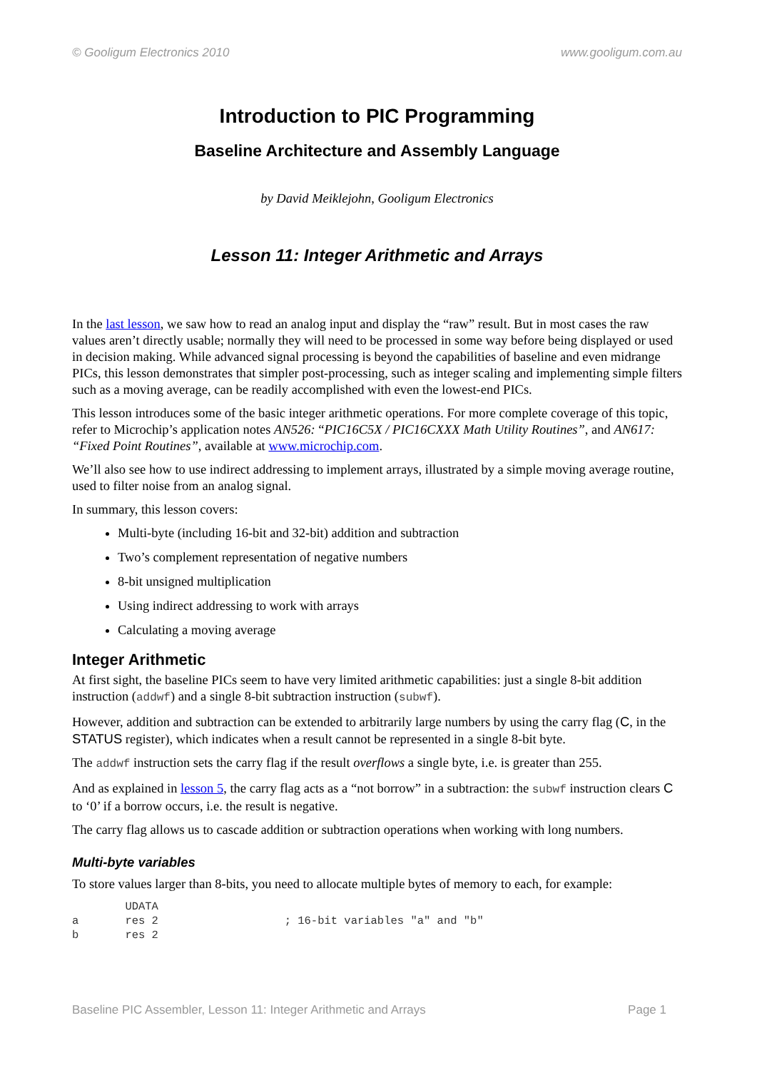© Gooligum Electronics 2010 www.gooligum.com.au
Introduction to PIC Programming
Baseline Architecture and Assembly Language
by David Meiklejohn, Gooligum Electronics
Lesson 11: Integer Arithmetic and Arrays
In the last lesson, we saw how to read an analog input and display the “raw” result. But in most cases the raw values aren’t directly usable; normally they will need to be processed in some way before being displayed or used in decision making. While advanced signal processing is beyond the capabilities of baseline and even midrange PICs, this lesson demonstrates that simpler post-processing, such as integer scaling and implementing simple filters such as a moving average, can be readily accomplished with even the lowest-end PICs.
This lesson introduces some of the basic integer arithmetic operations. For more complete coverage of this topic, refer to Microchip’s application notes AN526: “PIC16C5X / PIC16CXXX Math Utility Routines”, and AN617: “Fixed Point Routines”, available at www.microchip.com.
We’ll also see how to use indirect addressing to implement arrays, illustrated by a simple moving average routine, used to filter noise from an analog signal.
In summary, this lesson covers:
Multi-byte (including 16-bit and 32-bit) addition and subtraction
Two’s complement representation of negative numbers
8-bit unsigned multiplication
Using indirect addressing to work with arrays
Calculating a moving average
Integer Arithmetic
At first sight, the baseline PICs seem to have very limited arithmetic capabilities: just a single 8-bit addition instruction (addwf) and a single 8-bit subtraction instruction (subwf).
However, addition and subtraction can be extended to arbitrarily large numbers by using the carry flag (C, in the STATUS register), which indicates when a result cannot be represented in a single 8-bit byte.
The addwf instruction sets the carry flag if the result overflows a single byte, i.e. is greater than 255.
And as explained in lesson 5, the carry flag acts as a “not borrow” in a subtraction: the subwf instruction clears C to ‘0’ if a borrow occurs, i.e. the result is negative.
The carry flag allows us to cascade addition or subtraction operations when working with long numbers.
Multi-byte variables
To store values larger than 8-bits, you need to allocate multiple bytes of memory to each, for example:
        UDATA
a       res 2                   ; 16-bit variables "a" and "b"
b       res 2
Baseline PIC Assembler, Lesson 11: Integer Arithmetic and Arrays Page 1